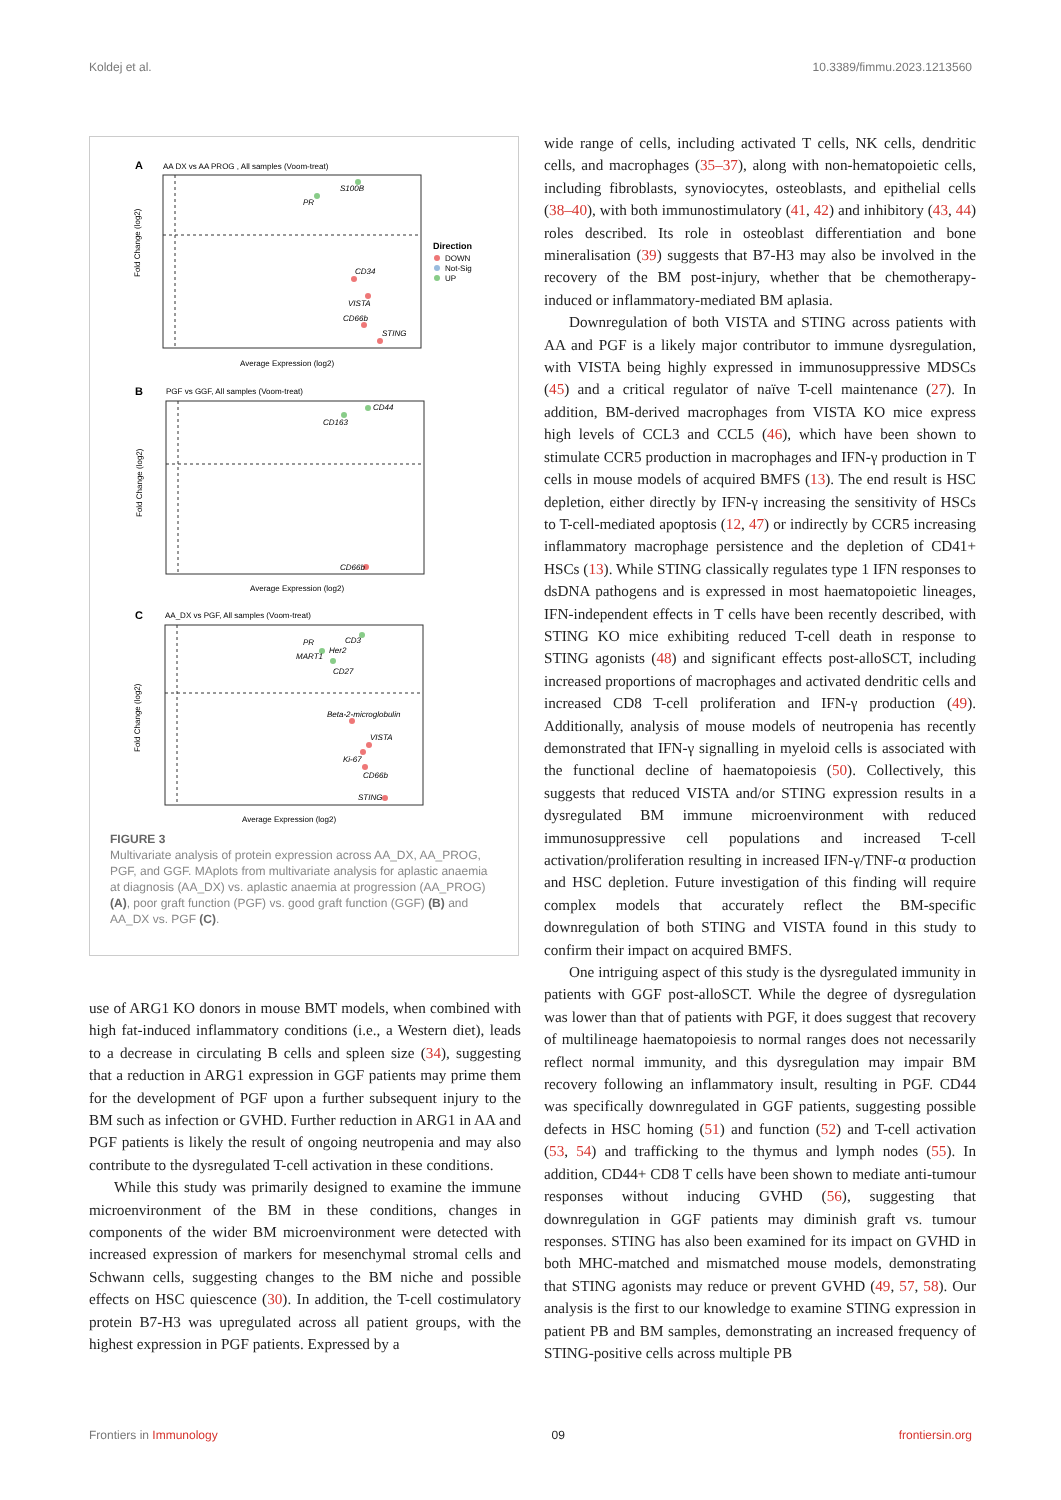Koldej et al. 10.3389/fimmu.2023.1213560
A
AA DX vs AA PROG , All samples (Voom-treat)
S100B
PR
CD34
VISTA
CD66b
STING
Fold Change (log2)
Average Expression (log2)
Direction
DOWN
Not-Sig
UP
B
PGF vs GGF, All samples (Voom-treat)
CD44
CD163
CD66b
Fold Change (log2)
Average Expression (log2)
C
AA_DX vs PGF, All samples (Voom-treat)
CD3
PR
Her2
MART1
CD27
Beta-2-microglobulin
VISTA
Ki-67
CD66b
STING
Fold Change (log2)
Average Expression (log2)
FIGURE 3
Multivariate analysis of protein expression across AA_DX, AA_PROG, PGF, and GGF. MAplots from multivariate analysis for aplastic anaemia at diagnosis (AA_DX) vs. aplastic anaemia at progression (AA_PROG) (A), poor graft function (PGF) vs. good graft function (GGF) (B) and AA_DX vs. PGF (C).
use of ARG1 KO donors in mouse BMT models, when combined with high fat-induced inflammatory conditions (i.e., a Western diet), leads to a decrease in circulating B cells and spleen size (34), suggesting that a reduction in ARG1 expression in GGF patients may prime them for the development of PGF upon a further subsequent injury to the BM such as infection or GVHD. Further reduction in ARG1 in AA and PGF patients is likely the result of ongoing neutropenia and may also contribute to the dysregulated T-cell activation in these conditions.
While this study was primarily designed to examine the immune microenvironment of the BM in these conditions, changes in components of the wider BM microenvironment were detected with increased expression of markers for mesenchymal stromal cells and Schwann cells, suggesting changes to the BM niche and possible effects on HSC quiescence (30). In addition, the T-cell costimulatory protein B7-H3 was upregulated across all patient groups, with the highest expression in PGF patients. Expressed by a
wide range of cells, including activated T cells, NK cells, dendritic cells, and macrophages (35–37), along with non-hematopoietic cells, including fibroblasts, synoviocytes, osteoblasts, and epithelial cells (38–40), with both immunostimulatory (41, 42) and inhibitory (43, 44) roles described. Its role in osteoblast differentiation and bone mineralisation (39) suggests that B7-H3 may also be involved in the recovery of the BM post-injury, whether that be chemotherapy-induced or inflammatory-mediated BM aplasia.
Downregulation of both VISTA and STING across patients with AA and PGF is a likely major contributor to immune dysregulation, with VISTA being highly expressed in immunosuppressive MDSCs (45) and a critical regulator of naïve T-cell maintenance (27). In addition, BM-derived macrophages from VISTA KO mice express high levels of CCL3 and CCL5 (46), which have been shown to stimulate CCR5 production in macrophages and IFN-γ production in T cells in mouse models of acquired BMFS (13). The end result is HSC depletion, either directly by IFN-γ increasing the sensitivity of HSCs to T-cell-mediated apoptosis (12, 47) or indirectly by CCR5 increasing inflammatory macrophage persistence and the depletion of CD41+ HSCs (13). While STING classically regulates type 1 IFN responses to dsDNA pathogens and is expressed in most haematopoietic lineages, IFN-independent effects in T cells have been recently described, with STING KO mice exhibiting reduced T-cell death in response to STING agonists (48) and significant effects post-alloSCT, including increased proportions of macrophages and activated dendritic cells and increased CD8 T-cell proliferation and IFN-γ production (49). Additionally, analysis of mouse models of neutropenia has recently demonstrated that IFN-γ signalling in myeloid cells is associated with the functional decline of haematopoiesis (50). Collectively, this suggests that reduced VISTA and/or STING expression results in a dysregulated BM immune microenvironment with reduced immunosuppressive cell populations and increased T-cell activation/proliferation resulting in increased IFN-γ/TNF-α production and HSC depletion. Future investigation of this finding will require complex models that accurately reflect the BM-specific downregulation of both STING and VISTA found in this study to confirm their impact on acquired BMFS.
One intriguing aspect of this study is the dysregulated immunity in patients with GGF post-alloSCT. While the degree of dysregulation was lower than that of patients with PGF, it does suggest that recovery of multilineage haematopoiesis to normal ranges does not necessarily reflect normal immunity, and this dysregulation may impair BM recovery following an inflammatory insult, resulting in PGF. CD44 was specifically downregulated in GGF patients, suggesting possible defects in HSC homing (51) and function (52) and T-cell activation (53, 54) and trafficking to the thymus and lymph nodes (55). In addition, CD44+ CD8 T cells have been shown to mediate anti-tumour responses without inducing GVHD (56), suggesting that downregulation in GGF patients may diminish graft vs. tumour responses. STING has also been examined for its impact on GVHD in both MHC-matched and mismatched mouse models, demonstrating that STING agonists may reduce or prevent GVHD (49, 57, 58). Our analysis is the first to our knowledge to examine STING expression in patient PB and BM samples, demonstrating an increased frequency of STING-positive cells across multiple PB
Frontiers in Immunology 09 frontiersin.org